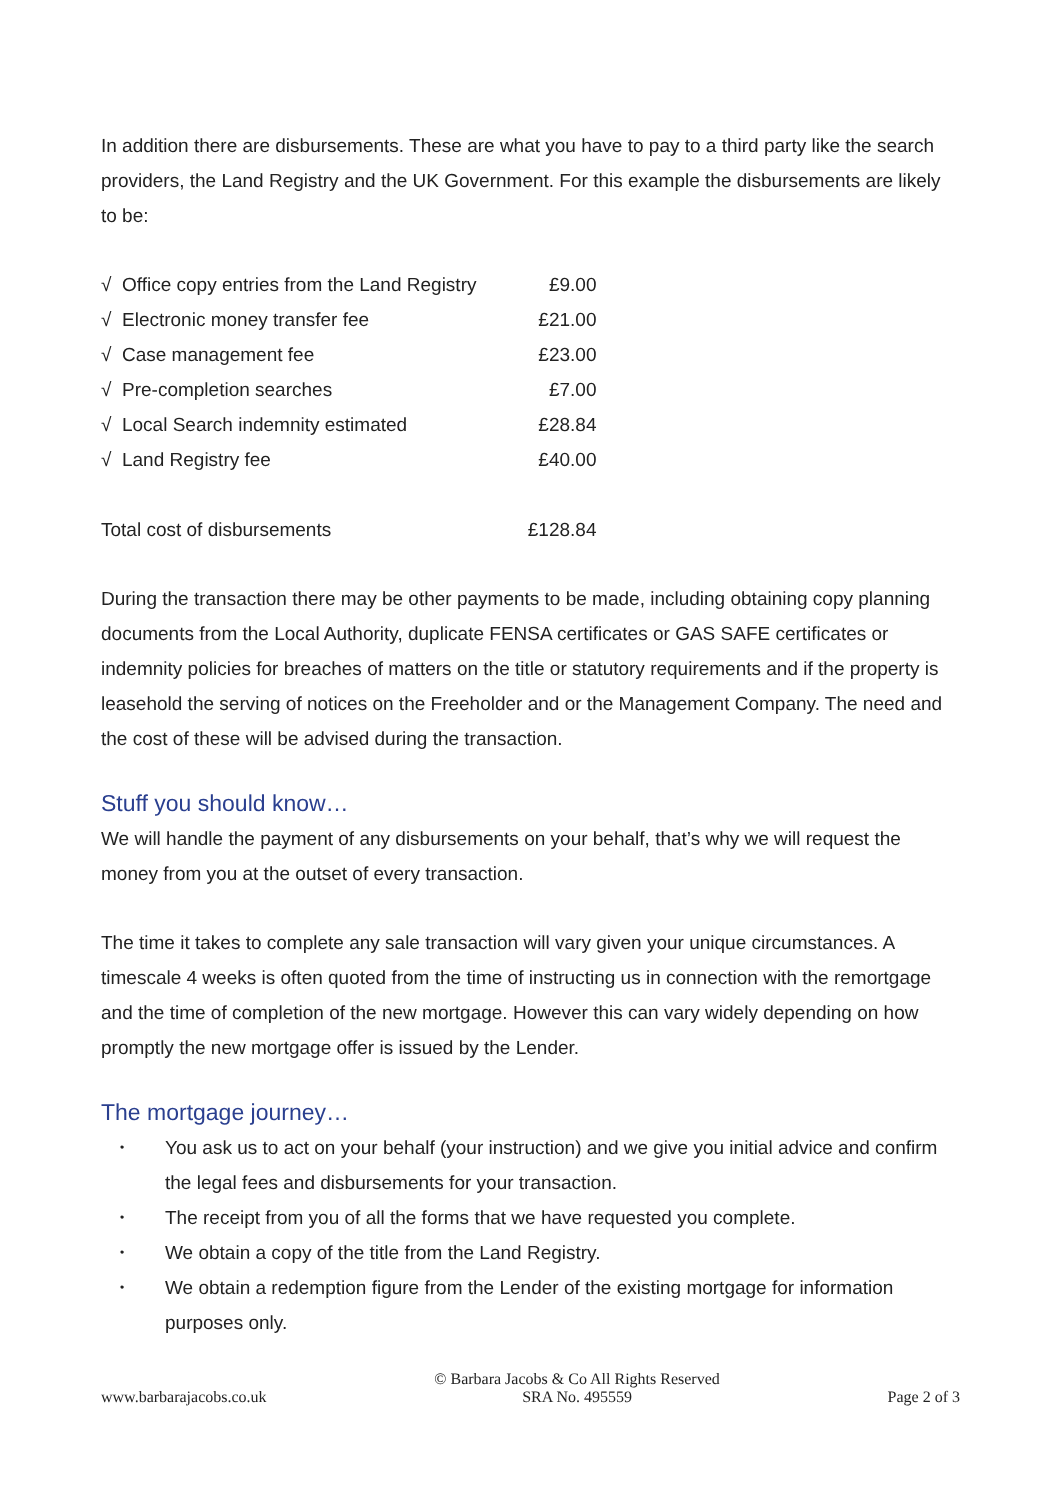In addition there are disbursements. These are what you have to pay to a third party like the search providers, the Land Registry and the UK Government. For this example the disbursements are likely to be:
| √ Office copy entries from the Land Registry | £9.00 |
| √ Electronic money transfer fee | £21.00 |
| √ Case management fee | £23.00 |
| √ Pre-completion searches | £7.00 |
| √ Local Search indemnity estimated | £28.84 |
| √ Land Registry fee | £40.00 |
| Total cost of disbursements | £128.84 |
During the transaction there may be other payments to be made, including obtaining copy planning documents from the Local Authority, duplicate FENSA certificates or GAS SAFE certificates or indemnity policies for breaches of matters on the title or statutory requirements and if the property is leasehold the serving of notices on the Freeholder and or the Management Company. The need and the cost of these will be advised during the transaction.
Stuff you should know…
We will handle the payment of any disbursements on your behalf, that’s why we will request the money from you at the outset of every transaction.
The time it takes to complete any sale transaction will vary given your unique circumstances. A timescale 4 weeks is often quoted from the time of instructing us in connection with the remortgage and the time of completion of the new mortgage. However this can vary widely depending on how promptly the new mortgage offer is issued by the Lender.
The mortgage journey…
• You ask us to act on your behalf (your instruction) and we give you initial advice and confirm the legal fees and disbursements for your transaction.
• The receipt from you of all the forms that we have requested you complete.
• We obtain a copy of the title from the Land Registry.
• We obtain a redemption figure from the Lender of the existing mortgage for information purposes only.
www.barbarajacobs.co.uk
© Barbara Jacobs & Co All Rights Reserved
SRA No. 495559
Page 2 of 3